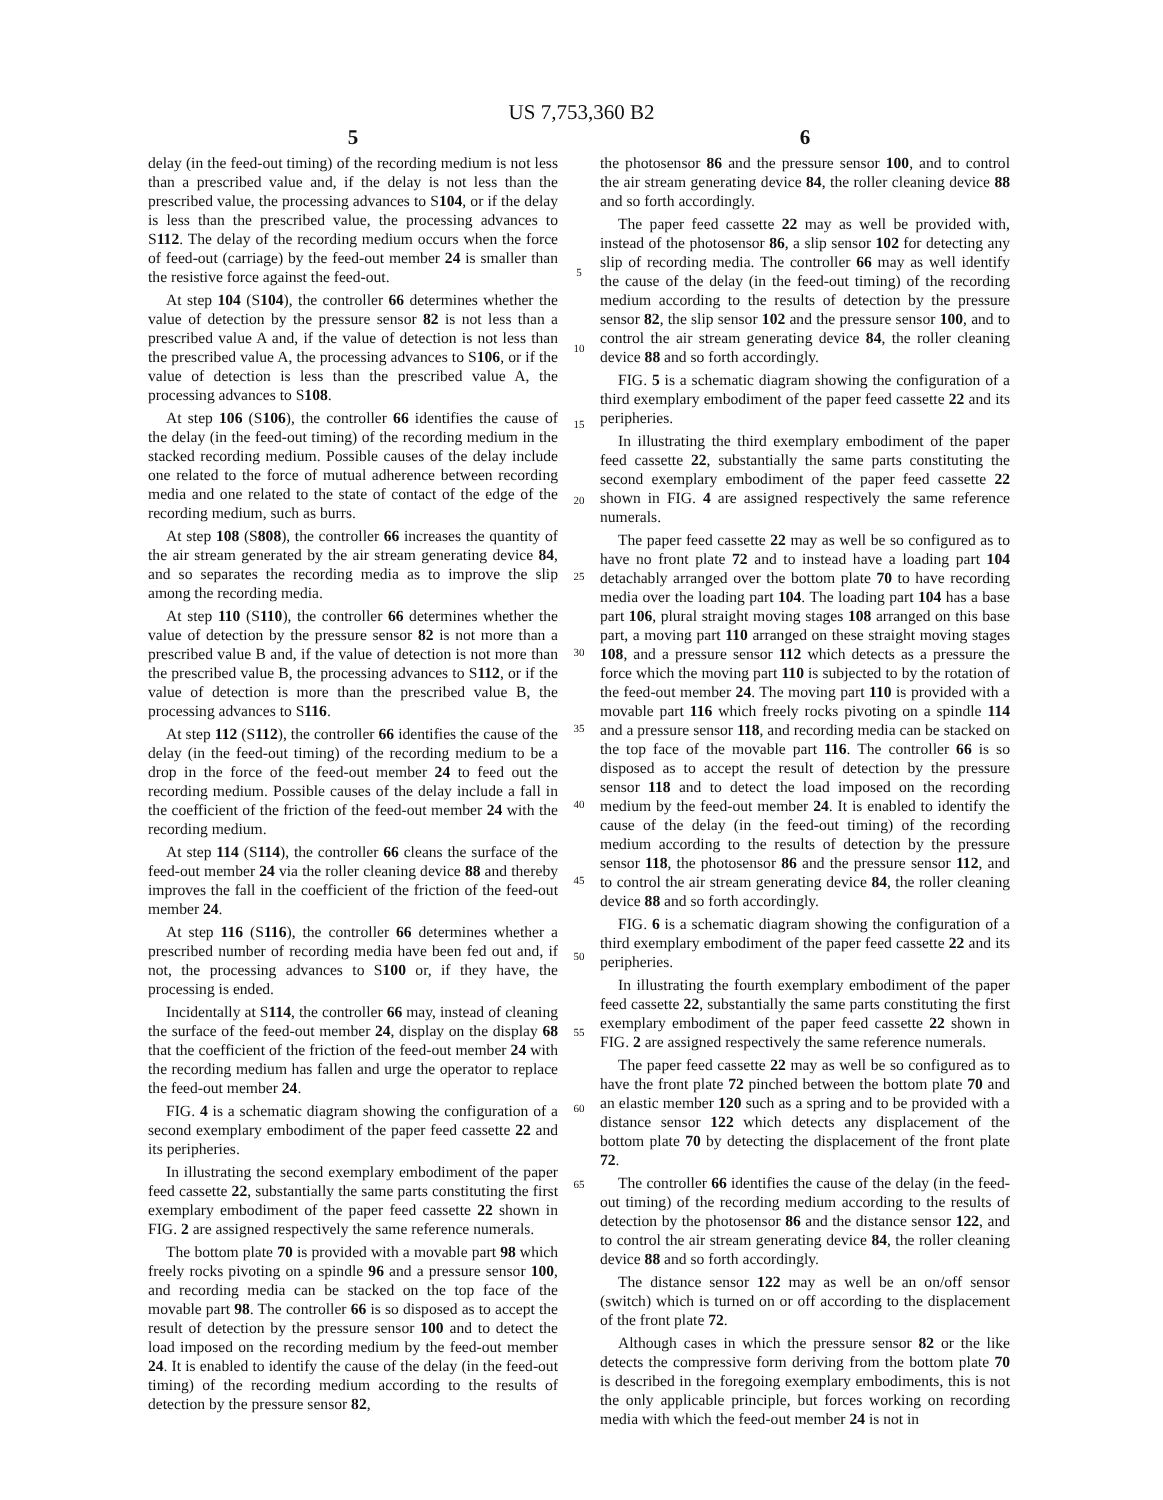US 7,753,360 B2
5
delay (in the feed-out timing) of the recording medium is not less than a prescribed value and, if the delay is not less than the prescribed value, the processing advances to S104, or if the delay is less than the prescribed value, the processing advances to S112. The delay of the recording medium occurs when the force of feed-out (carriage) by the feed-out member 24 is smaller than the resistive force against the feed-out.
At step 104 (S104), the controller 66 determines whether the value of detection by the pressure sensor 82 is not less than a prescribed value A and, if the value of detection is not less than the prescribed value A, the processing advances to S106, or if the value of detection is less than the prescribed value A, the processing advances to S108.
At step 106 (S106), the controller 66 identifies the cause of the delay (in the feed-out timing) of the recording medium in the stacked recording medium. Possible causes of the delay include one related to the force of mutual adherence between recording media and one related to the state of contact of the edge of the recording medium, such as burrs.
At step 108 (S808), the controller 66 increases the quantity of the air stream generated by the air stream generating device 84, and so separates the recording media as to improve the slip among the recording media.
At step 110 (S110), the controller 66 determines whether the value of detection by the pressure sensor 82 is not more than a prescribed value B and, if the value of detection is not more than the prescribed value B, the processing advances to S112, or if the value of detection is more than the prescribed value B, the processing advances to S116.
At step 112 (S112), the controller 66 identifies the cause of the delay (in the feed-out timing) of the recording medium to be a drop in the force of the feed-out member 24 to feed out the recording medium. Possible causes of the delay include a fall in the coefficient of the friction of the feed-out member 24 with the recording medium.
At step 114 (S114), the controller 66 cleans the surface of the feed-out member 24 via the roller cleaning device 88 and thereby improves the fall in the coefficient of the friction of the feed-out member 24.
At step 116 (S116), the controller 66 determines whether a prescribed number of recording media have been fed out and, if not, the processing advances to S100 or, if they have, the processing is ended.
Incidentally at S114, the controller 66 may, instead of cleaning the surface of the feed-out member 24, display on the display 68 that the coefficient of the friction of the feed-out member 24 with the recording medium has fallen and urge the operator to replace the feed-out member 24.
FIG. 4 is a schematic diagram showing the configuration of a second exemplary embodiment of the paper feed cassette 22 and its peripheries.
In illustrating the second exemplary embodiment of the paper feed cassette 22, substantially the same parts constituting the first exemplary embodiment of the paper feed cassette 22 shown in FIG. 2 are assigned respectively the same reference numerals.
The bottom plate 70 is provided with a movable part 98 which freely rocks pivoting on a spindle 96 and a pressure sensor 100, and recording media can be stacked on the top face of the movable part 98. The controller 66 is so disposed as to accept the result of detection by the pressure sensor 100 and to detect the load imposed on the recording medium by the feed-out member 24. It is enabled to identify the cause of the delay (in the feed-out timing) of the recording medium according to the results of detection by the pressure sensor 82,
5
10
15
20
25
30
35
40
45
50
55
60
65
6
the photosensor 86 and the pressure sensor 100, and to control the air stream generating device 84, the roller cleaning device 88 and so forth accordingly.
The paper feed cassette 22 may as well be provided with, instead of the photosensor 86, a slip sensor 102 for detecting any slip of recording media. The controller 66 may as well identify the cause of the delay (in the feed-out timing) of the recording medium according to the results of detection by the pressure sensor 82, the slip sensor 102 and the pressure sensor 100, and to control the air stream generating device 84, the roller cleaning device 88 and so forth accordingly.
FIG. 5 is a schematic diagram showing the configuration of a third exemplary embodiment of the paper feed cassette 22 and its peripheries.
In illustrating the third exemplary embodiment of the paper feed cassette 22, substantially the same parts constituting the second exemplary embodiment of the paper feed cassette 22 shown in FIG. 4 are assigned respectively the same reference numerals.
The paper feed cassette 22 may as well be so configured as to have no front plate 72 and to instead have a loading part 104 detachably arranged over the bottom plate 70 to have recording media over the loading part 104. The loading part 104 has a base part 106, plural straight moving stages 108 arranged on this base part, a moving part 110 arranged on these straight moving stages 108, and a pressure sensor 112 which detects as a pressure the force which the moving part 110 is subjected to by the rotation of the feed-out member 24. The moving part 110 is provided with a movable part 116 which freely rocks pivoting on a spindle 114 and a pressure sensor 118, and recording media can be stacked on the top face of the movable part 116. The controller 66 is so disposed as to accept the result of detection by the pressure sensor 118 and to detect the load imposed on the recording medium by the feed-out member 24. It is enabled to identify the cause of the delay (in the feed-out timing) of the recording medium according to the results of detection by the pressure sensor 118, the photosensor 86 and the pressure sensor 112, and to control the air stream generating device 84, the roller cleaning device 88 and so forth accordingly.
FIG. 6 is a schematic diagram showing the configuration of a third exemplary embodiment of the paper feed cassette 22 and its peripheries.
In illustrating the fourth exemplary embodiment of the paper feed cassette 22, substantially the same parts constituting the first exemplary embodiment of the paper feed cassette 22 shown in FIG. 2 are assigned respectively the same reference numerals.
The paper feed cassette 22 may as well be so configured as to have the front plate 72 pinched between the bottom plate 70 and an elastic member 120 such as a spring and to be provided with a distance sensor 122 which detects any displacement of the bottom plate 70 by detecting the displacement of the front plate 72.
The controller 66 identifies the cause of the delay (in the feed-out timing) of the recording medium according to the results of detection by the photosensor 86 and the distance sensor 122, and to control the air stream generating device 84, the roller cleaning device 88 and so forth accordingly.
The distance sensor 122 may as well be an on/off sensor (switch) which is turned on or off according to the displacement of the front plate 72.
Although cases in which the pressure sensor 82 or the like detects the compressive form deriving from the bottom plate 70 is described in the foregoing exemplary embodiments, this is not the only applicable principle, but forces working on recording media with which the feed-out member 24 is not in